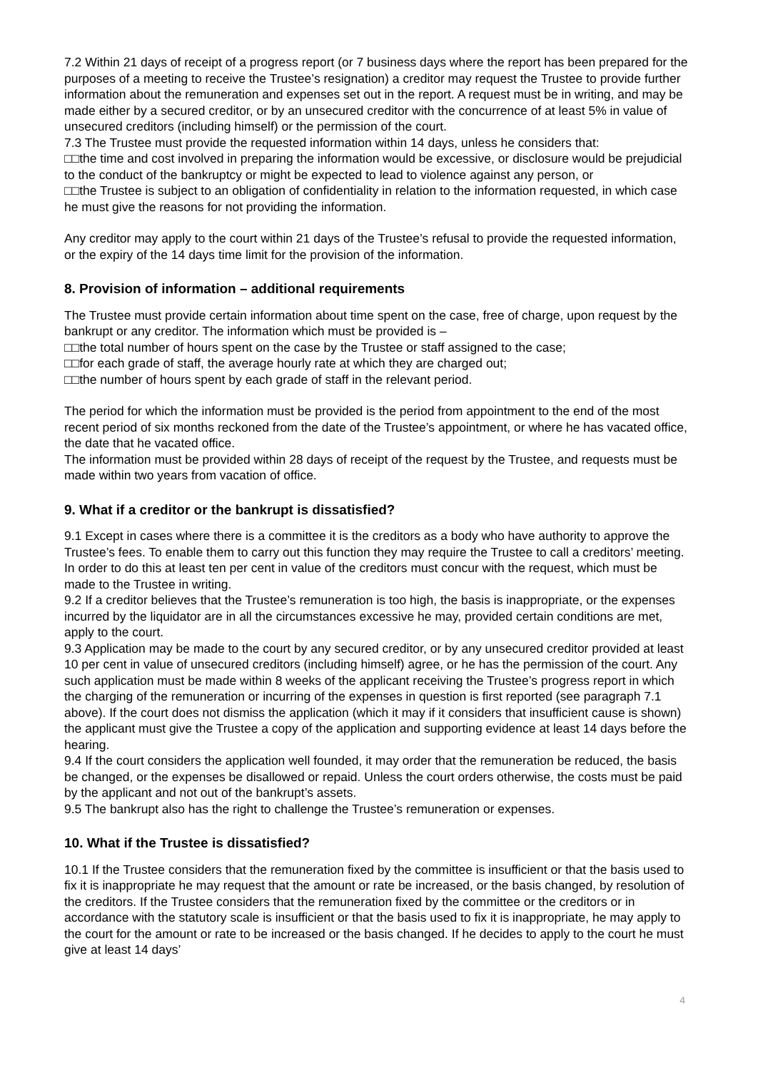7.2 Within 21 days of receipt of a progress report (or 7 business days where the report has been prepared for the purposes of a meeting to receive the Trustee’s resignation) a creditor may request the Trustee to provide further information about the remuneration and expenses set out in the report. A request must be in writing, and may be made either by a secured creditor, or by an unsecured creditor with the concurrence of at least 5% in value of unsecured creditors (including himself) or the permission of the court.
7.3 The Trustee must provide the requested information within 14 days, unless he considers that:
□□the time and cost involved in preparing the information would be excessive, or disclosure would be prejudicial to the conduct of the bankruptcy or might be expected to lead to violence against any person, or
□□the Trustee is subject to an obligation of confidentiality in relation to the information requested, in which case he must give the reasons for not providing the information.
Any creditor may apply to the court within 21 days of the Trustee’s refusal to provide the requested information, or the expiry of the 14 days time limit for the provision of the information.
8. Provision of information – additional requirements
The Trustee must provide certain information about time spent on the case, free of charge, upon request by the bankrupt or any creditor. The information which must be provided is –
□□the total number of hours spent on the case by the Trustee or staff assigned to the case;
□□for each grade of staff, the average hourly rate at which they are charged out;
□□the number of hours spent by each grade of staff in the relevant period.
The period for which the information must be provided is the period from appointment to the end of the most recent period of six months reckoned from the date of the Trustee’s appointment, or where he has vacated office, the date that he vacated office.
The information must be provided within 28 days of receipt of the request by the Trustee, and requests must be made within two years from vacation of office.
9. What if a creditor or the bankrupt is dissatisfied?
9.1 Except in cases where there is a committee it is the creditors as a body who have authority to approve the Trustee’s fees. To enable them to carry out this function they may require the Trustee to call a creditors’ meeting. In order to do this at least ten per cent in value of the creditors must concur with the request, which must be made to the Trustee in writing.
9.2 If a creditor believes that the Trustee’s remuneration is too high, the basis is inappropriate, or the expenses incurred by the liquidator are in all the circumstances excessive he may, provided certain conditions are met, apply to the court.
9.3 Application may be made to the court by any secured creditor, or by any unsecured creditor provided at least 10 per cent in value of unsecured creditors (including himself) agree, or he has the permission of the court. Any such application must be made within 8 weeks of the applicant receiving the Trustee’s progress report in which the charging of the remuneration or incurring of the expenses in question is first reported (see paragraph 7.1 above). If the court does not dismiss the application (which it may if it considers that insufficient cause is shown) the applicant must give the Trustee a copy of the application and supporting evidence at least 14 days before the hearing.
9.4 If the court considers the application well founded, it may order that the remuneration be reduced, the basis be changed, or the expenses be disallowed or repaid. Unless the court orders otherwise, the costs must be paid by the applicant and not out of the bankrupt’s assets.
9.5 The bankrupt also has the right to challenge the Trustee’s remuneration or expenses.
10. What if the Trustee is dissatisfied?
10.1 If the Trustee considers that the remuneration fixed by the committee is insufficient or that the basis used to fix it is inappropriate he may request that the amount or rate be increased, or the basis changed, by resolution of the creditors. If the Trustee considers that the remuneration fixed by the committee or the creditors or in accordance with the statutory scale is insufficient or that the basis used to fix it is inappropriate, he may apply to the court for the amount or rate to be increased or the basis changed. If he decides to apply to the court he must give at least 14 days’
4